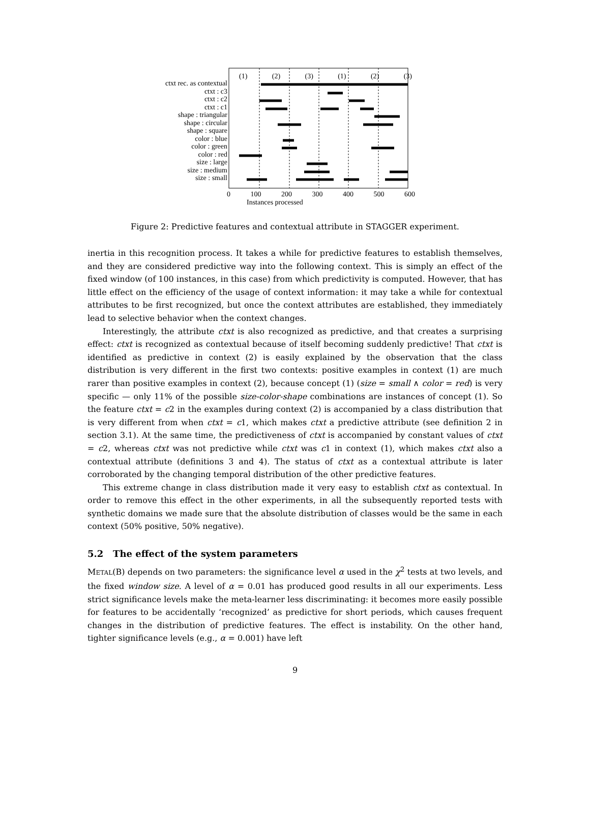ctxt rec. as contextual
ctxt : c3
ctxt : c2
ctxt : c1
shape : triangular
shape : circular
shape : square
color : blue
color : green
color : red
size : large
size : medium
size : small
(1) (2) (3) (1) (2) (3)
0 100 200 300 400 500 600
Instances processed
Figure 2: Predictive features and contextual attribute in STAGGER experiment.
inertia in this recognition process. It takes a while for predictive features to establish themselves, and they are considered predictive way into the following context. This is simply an effect of the fixed window (of 100 instances, in this case) from which predictivity is computed. However, that has little effect on the efficiency of the usage of context information: it may take a while for contextual attributes to be first recognized, but once the context attributes are established, they immediately lead to selective behavior when the context changes.
Interestingly, the attribute ctxt is also recognized as predictive, and that creates a surprising effect: ctxt is recognized as contextual because of itself becoming suddenly predictive! That ctxt is identified as predictive in context (2) is easily explained by the observation that the class distribution is very different in the first two contexts: positive examples in context (1) are much rarer than positive examples in context (2), because concept (1) (size = small ∧ color = red) is very specific — only 11% of the possible size-color-shape combinations are instances of concept (1). So the feature ctxt = c2 in the examples during context (2) is accompanied by a class distribution that is very different from when ctxt = c1, which makes ctxt a predictive attribute (see definition 2 in section 3.1). At the same time, the predictiveness of ctxt is accompanied by constant values of ctxt = c2, whereas ctxt was not predictive while ctxt was c1 in context (1), which makes ctxt also a contextual attribute (definitions 3 and 4). The status of ctxt as a contextual attribute is later corroborated by the changing temporal distribution of the other predictive features.
This extreme change in class distribution made it very easy to establish ctxt as contextual. In order to remove this effect in the other experiments, in all the subsequently reported tests with synthetic domains we made sure that the absolute distribution of classes would be the same in each context (50% positive, 50% negative).
5.2 The effect of the system parameters
METAL(B) depends on two parameters: the significance level α used in the χ<sup>2</sup> tests at two levels, and the fixed window size. A level of α = 0.01 has produced good results in all our experiments. Less strict significance levels make the meta-learner less discriminating: it becomes more easily possible for features to be accidentally ‘recognized’ as predictive for short periods, which causes frequent changes in the distribution of predictive features. The effect is instability. On the other hand, tighter significance levels (e.g., α = 0.001) have left
9